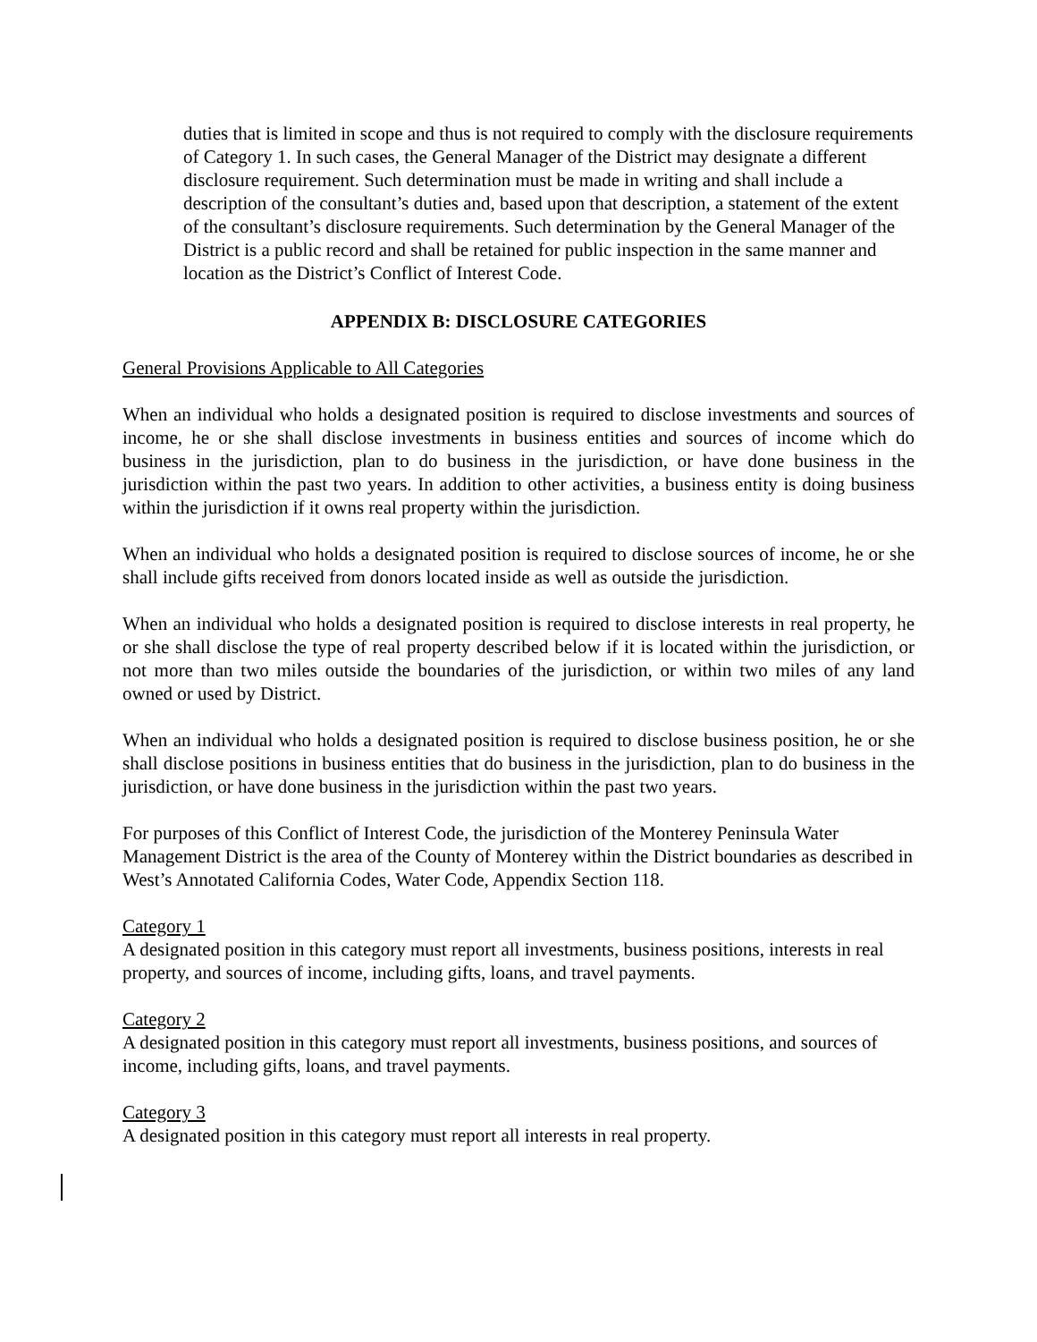duties that is limited in scope and thus is not required to comply with the disclosure requirements of Category 1. In such cases, the General Manager of the District may designate a different disclosure requirement. Such determination must be made in writing and shall include a description of the consultant’s duties and, based upon that description, a statement of the extent of the consultant’s disclosure requirements. Such determination by the General Manager of the District is a public record and shall be retained for public inspection in the same manner and location as the District’s Conflict of Interest Code.
APPENDIX B: DISCLOSURE CATEGORIES
General Provisions Applicable to All Categories
When an individual who holds a designated position is required to disclose investments and sources of income, he or she shall disclose investments in business entities and sources of income which do business in the jurisdiction, plan to do business in the jurisdiction, or have done business in the jurisdiction within the past two years. In addition to other activities, a business entity is doing business within the jurisdiction if it owns real property within the jurisdiction.
When an individual who holds a designated position is required to disclose sources of income, he or she shall include gifts received from donors located inside as well as outside the jurisdiction.
When an individual who holds a designated position is required to disclose interests in real property, he or she shall disclose the type of real property described below if it is located within the jurisdiction, or not more than two miles outside the boundaries of the jurisdiction, or within two miles of any land owned or used by District.
When an individual who holds a designated position is required to disclose business position, he or she shall disclose positions in business entities that do business in the jurisdiction, plan to do business in the jurisdiction, or have done business in the jurisdiction within the past two years.
For purposes of this Conflict of Interest Code, the jurisdiction of the Monterey Peninsula Water Management District is the area of the County of Monterey within the District boundaries as described in West’s Annotated California Codes, Water Code, Appendix Section 118.
Category 1
A designated position in this category must report all investments, business positions, interests in real property, and sources of income, including gifts, loans, and travel payments.
Category 2
A designated position in this category must report all investments, business positions, and sources of income, including gifts, loans, and travel payments.
Category 3
A designated position in this category must report all interests in real property.